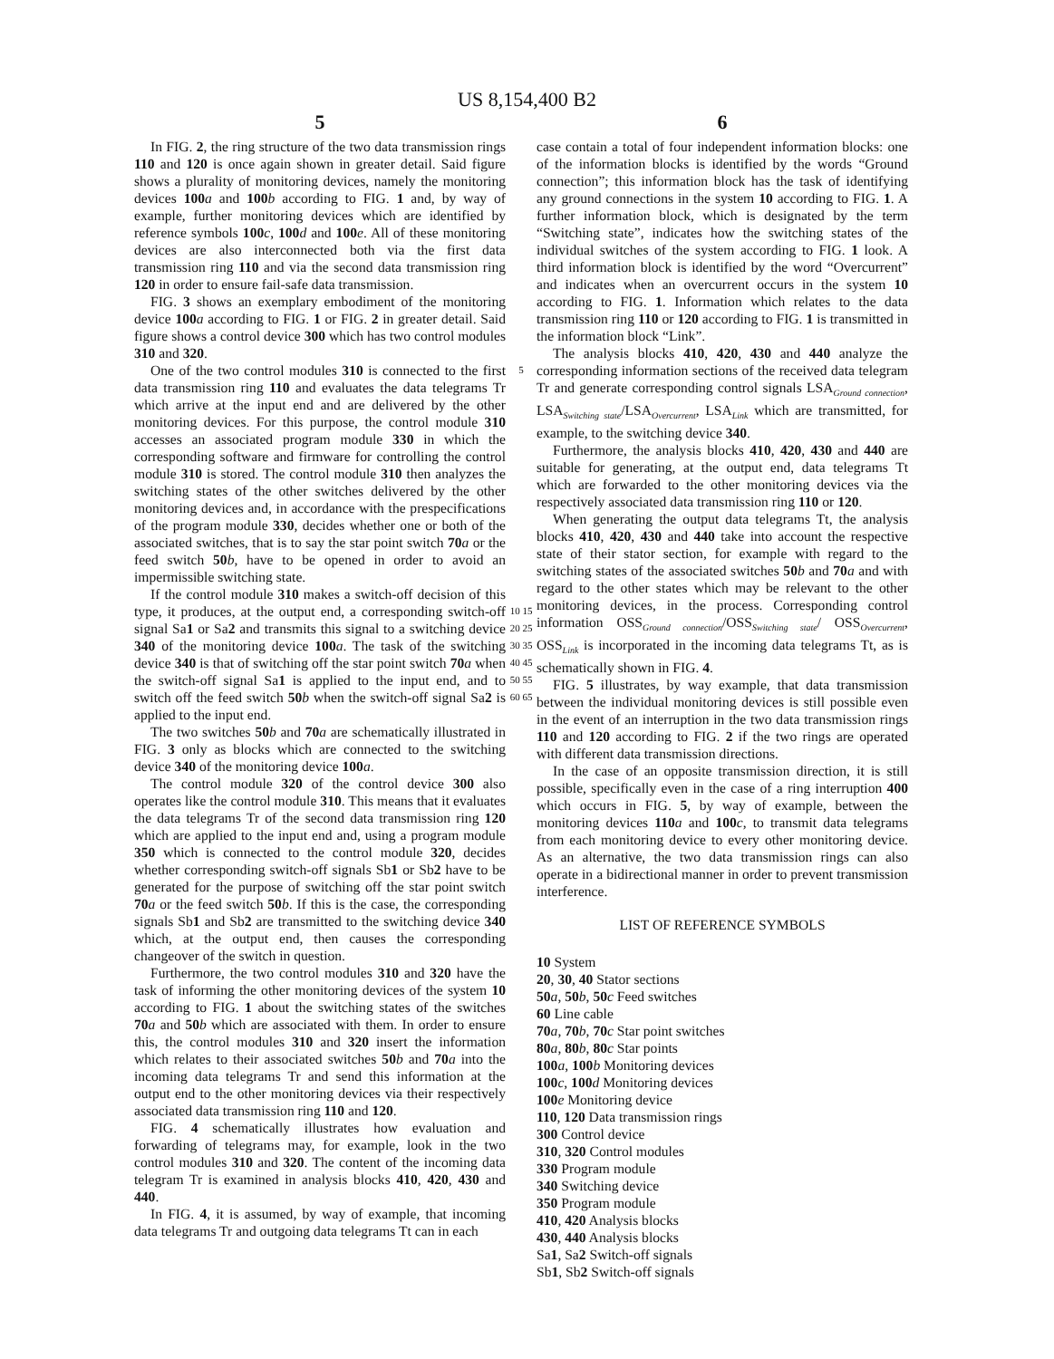US 8,154,400 B2
5
In FIG. 2, the ring structure of the two data transmission rings 110 and 120 is once again shown in greater detail. Said figure shows a plurality of monitoring devices, namely the monitoring devices 100 a and 100 b according to FIG. 1 and, by way of example, further monitoring devices which are identified by reference symbols 100 c, 100 d and 100 e. All of these monitoring devices are also interconnected both via the first data transmission ring 110 and via the second data transmission ring 120 in order to ensure fail-safe data transmission.
FIG. 3 shows an exemplary embodiment of the monitoring device 100 a according to FIG. 1 or FIG. 2 in greater detail. Said figure shows a control device 300 which has two control modules 310 and 320.
One of the two control modules 310 is connected to the first data transmission ring 110 and evaluates the data telegrams Tr which arrive at the input end and are delivered by the other monitoring devices. For this purpose, the control module 310 accesses an associated program module 330 in which the corresponding software and firmware for controlling the control module 310 is stored. The control module 310 then analyzes the switching states of the other switches delivered by the other monitoring devices and, in accordance with the prespecifications of the program module 330, decides whether one or both of the associated switches, that is to say the star point switch 70 a or the feed switch 50 b, have to be opened in order to avoid an impermissible switching state.
If the control module 310 makes a switch-off decision of this type, it produces, at the output end, a corresponding switch-off signal Sa1 or Sa2 and transmits this signal to a switching device 340 of the monitoring device 100 a. The task of the switching device 340 is that of switching off the star point switch 70 a when the switch-off signal Sa1 is applied to the input end, and to switch off the feed switch 50 b when the switch-off signal Sa2 is applied to the input end.
The two switches 50 b and 70 a are schematically illustrated in FIG. 3 only as blocks which are connected to the switching device 340 of the monitoring device 100 a.
The control module 320 of the control device 300 also operates like the control module 310. This means that it evaluates the data telegrams Tr of the second data transmission ring 120 which are applied to the input end and, using a program module 350 which is connected to the control module 320, decides whether corresponding switch-off signals Sb1 or Sb2 have to be generated for the purpose of switching off the star point switch 70 a or the feed switch 50 b. If this is the case, the corresponding signals Sb1 and Sb2 are transmitted to the switching device 340 which, at the output end, then causes the corresponding changeover of the switch in question.
Furthermore, the two control modules 310 and 320 have the task of informing the other monitoring devices of the system 10 according to FIG. 1 about the switching states of the switches 70 a and 50 b which are associated with them. In order to ensure this, the control modules 310 and 320 insert the information which relates to their associated switches 50 b and 70 a into the incoming data telegrams Tr and send this information at the output end to the other monitoring devices via their respectively associated data transmission ring 110 and 120.
FIG. 4 schematically illustrates how evaluation and forwarding of telegrams may, for example, look in the two control modules 310 and 320. The content of the incoming data telegram Tr is examined in analysis blocks 410, 420, 430 and 440.
In FIG. 4, it is assumed, by way of example, that incoming data telegrams Tr and outgoing data telegrams Tt can in each
5
10 15 20 25 30 35 40 45 50 55 60 65
6
case contain a total of four independent information blocks: one of the information blocks is identified by the words “Ground connection”; this information block has the task of identifying any ground connections in the system 10 according to FIG. 1. A further information block, which is designated by the term “Switching state”, indicates how the switching states of the individual switches of the system according to FIG. 1 look. A third information block is identified by the word “Overcurrent” and indicates when an overcurrent occurs in the system 10 according to FIG. 1. Information which relates to the data transmission ring 110 or 120 according to FIG. 1 is transmitted in the information block “Link”.
The analysis blocks 410, 420, 430 and 440 analyze the corresponding information sections of the received data telegram Tr and generate corresponding control signals LSA<sub>Ground connection</sub>, LSA<sub>Switching state</sub>/LSA<sub>Overcurrent</sub>, LSA<sub>Link</sub> which are transmitted, for example, to the switching device 340.
Furthermore, the analysis blocks 410, 420, 430 and 440 are suitable for generating, at the output end, data telegrams Tt which are forwarded to the other monitoring devices via the respectively associated data transmission ring 110 or 120.
When generating the output data telegrams Tt, the analysis blocks 410, 420, 430 and 440 take into account the respective state of their stator section, for example with regard to the switching states of the associated switches 50 b and 70 a and with regard to the other states which may be relevant to the other monitoring devices, in the process. Corresponding control information OSS<sub>Ground connection</sub>/OSS<sub>Switching state</sub>/ OSS<sub>Overcurrent</sub>, OSS<sub>Link</sub> is incorporated in the incoming data telegrams Tt, as is schematically shown in FIG. 4.
FIG. 5 illustrates, by way example, that data transmission between the individual monitoring devices is still possible even in the event of an interruption in the two data transmission rings 110 and 120 according to FIG. 2 if the two rings are operated with different data transmission directions.
In the case of an opposite transmission direction, it is still possible, specifically even in the case of a ring interruption 400 which occurs in FIG. 5, by way of example, between the monitoring devices 110 a and 100 c, to transmit data telegrams from each monitoring device to every other monitoring device. As an alternative, the two data transmission rings can also operate in a bidirectional manner in order to prevent transmission interference.
LIST OF REFERENCE SYMBOLS
10 System
20, 30, 40 Stator sections
50 a, 50 b, 50 c Feed switches
60 Line cable
70 a, 70 b, 70 c Star point switches
80 a, 80 b, 80 c Star points
100 a, 100 b Monitoring devices
100 c, 100 d Monitoring devices
100 e Monitoring device
110, 120 Data transmission rings
300 Control device
310, 320 Control modules
330 Program module
340 Switching device
350 Program module
410, 420 Analysis blocks
430, 440 Analysis blocks
Sa1, Sa2 Switch-off signals
Sb1, Sb2 Switch-off signals